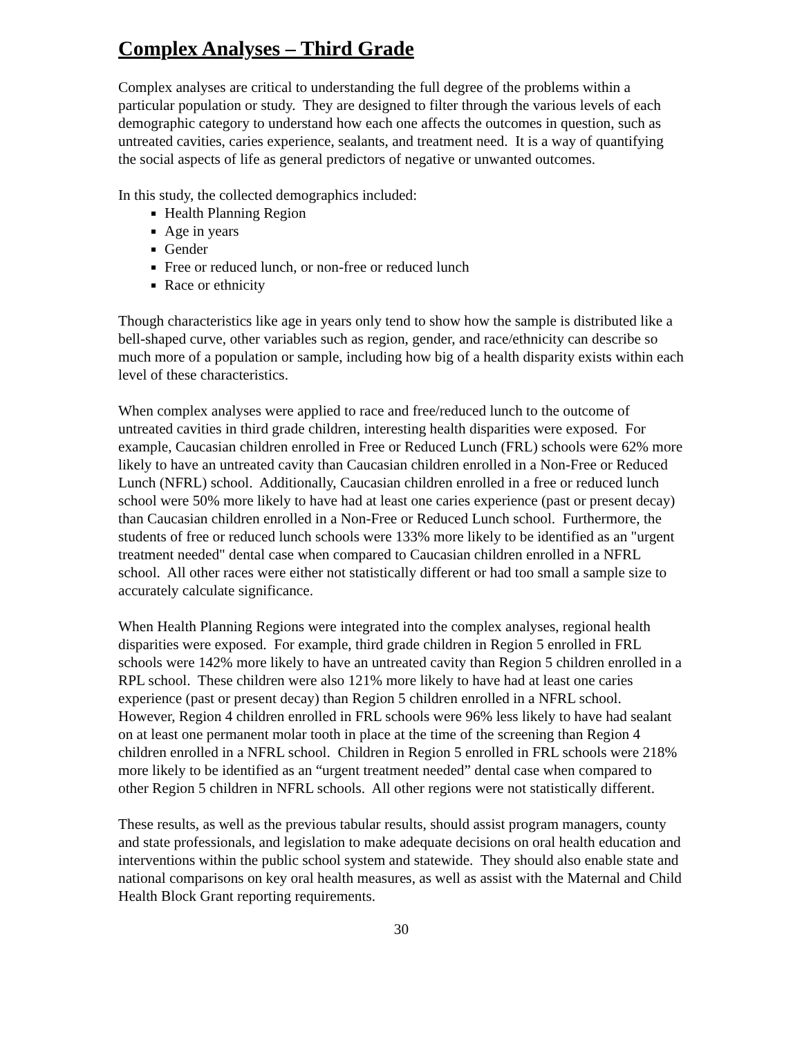Complex Analyses – Third Grade
Complex analyses are critical to understanding the full degree of the problems within a particular population or study. They are designed to filter through the various levels of each demographic category to understand how each one affects the outcomes in question, such as untreated cavities, caries experience, sealants, and treatment need. It is a way of quantifying the social aspects of life as general predictors of negative or unwanted outcomes.
In this study, the collected demographics included:
Health Planning Region
Age in years
Gender
Free or reduced lunch, or non-free or reduced lunch
Race or ethnicity
Though characteristics like age in years only tend to show how the sample is distributed like a bell-shaped curve, other variables such as region, gender, and race/ethnicity can describe so much more of a population or sample, including how big of a health disparity exists within each level of these characteristics.
When complex analyses were applied to race and free/reduced lunch to the outcome of untreated cavities in third grade children, interesting health disparities were exposed. For example, Caucasian children enrolled in Free or Reduced Lunch (FRL) schools were 62% more likely to have an untreated cavity than Caucasian children enrolled in a Non-Free or Reduced Lunch (NFRL) school. Additionally, Caucasian children enrolled in a free or reduced lunch school were 50% more likely to have had at least one caries experience (past or present decay) than Caucasian children enrolled in a Non-Free or Reduced Lunch school. Furthermore, the students of free or reduced lunch schools were 133% more likely to be identified as an "urgent treatment needed" dental case when compared to Caucasian children enrolled in a NFRL school. All other races were either not statistically different or had too small a sample size to accurately calculate significance.
When Health Planning Regions were integrated into the complex analyses, regional health disparities were exposed. For example, third grade children in Region 5 enrolled in FRL schools were 142% more likely to have an untreated cavity than Region 5 children enrolled in a RPL school. These children were also 121% more likely to have had at least one caries experience (past or present decay) than Region 5 children enrolled in a NFRL school. However, Region 4 children enrolled in FRL schools were 96% less likely to have had sealant on at least one permanent molar tooth in place at the time of the screening than Region 4 children enrolled in a NFRL school. Children in Region 5 enrolled in FRL schools were 218% more likely to be identified as an “urgent treatment needed” dental case when compared to other Region 5 children in NFRL schools. All other regions were not statistically different.
These results, as well as the previous tabular results, should assist program managers, county and state professionals, and legislation to make adequate decisions on oral health education and interventions within the public school system and statewide. They should also enable state and national comparisons on key oral health measures, as well as assist with the Maternal and Child Health Block Grant reporting requirements.
30